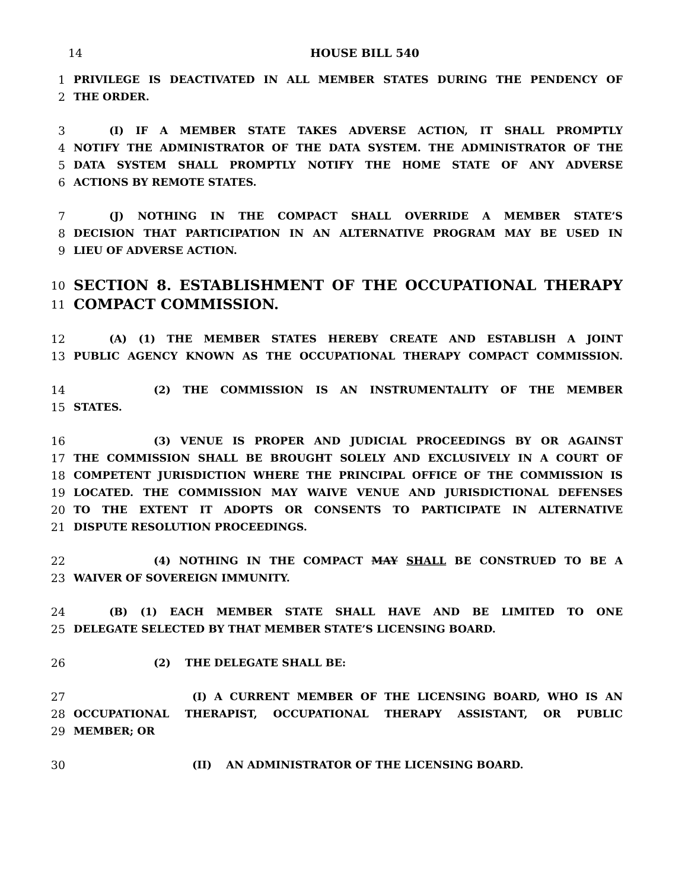14 HOUSE BILL 540
1 PRIVILEGE IS DEACTIVATED IN ALL MEMBER STATES DURING THE PENDENCY OF
2 THE ORDER.
3 (I) IF A MEMBER STATE TAKES ADVERSE ACTION, IT SHALL PROMPTLY
4 NOTIFY THE ADMINISTRATOR OF THE DATA SYSTEM. THE ADMINISTRATOR OF THE
5 DATA SYSTEM SHALL PROMPTLY NOTIFY THE HOME STATE OF ANY ADVERSE
6 ACTIONS BY REMOTE STATES.
7 (J) NOTHING IN THE COMPACT SHALL OVERRIDE A MEMBER STATE’S
8 DECISION THAT PARTICIPATION IN AN ALTERNATIVE PROGRAM MAY BE USED IN
9 LIEU OF ADVERSE ACTION.
10 SECTION 8. ESTABLISHMENT OF THE OCCUPATIONAL THERAPY
11 COMPACT COMMISSION.
12 (A) (1) THE MEMBER STATES HEREBY CREATE AND ESTABLISH A JOINT
13 PUBLIC AGENCY KNOWN AS THE OCCUPATIONAL THERAPY COMPACT COMMISSION.
14 (2) THE COMMISSION IS AN INSTRUMENTALITY OF THE MEMBER
15 STATES.
16 (3) VENUE IS PROPER AND JUDICIAL PROCEEDINGS BY OR AGAINST
17 THE COMMISSION SHALL BE BROUGHT SOLELY AND EXCLUSIVELY IN A COURT OF
18 COMPETENT JURISDICTION WHERE THE PRINCIPAL OFFICE OF THE COMMISSION IS
19 LOCATED. THE COMMISSION MAY WAIVE VENUE AND JURISDICTIONAL DEFENSES
20 TO THE EXTENT IT ADOPTS OR CONSENTS TO PARTICIPATE IN ALTERNATIVE
21 DISPUTE RESOLUTION PROCEEDINGS.
22 (4) NOTHING IN THE COMPACT MAY SHALL BE CONSTRUED TO BE A
23 WAIVER OF SOVEREIGN IMMUNITY.
24 (B) (1) EACH MEMBER STATE SHALL HAVE AND BE LIMITED TO ONE
25 DELEGATE SELECTED BY THAT MEMBER STATE’S LICENSING BOARD.
26 (2) THE DELEGATE SHALL BE:
27 (I) A CURRENT MEMBER OF THE LICENSING BOARD, WHO IS AN
28 OCCUPATIONAL THERAPIST, OCCUPATIONAL THERAPY ASSISTANT, OR PUBLIC
29 MEMBER; OR
30 (II) AN ADMINISTRATOR OF THE LICENSING BOARD.